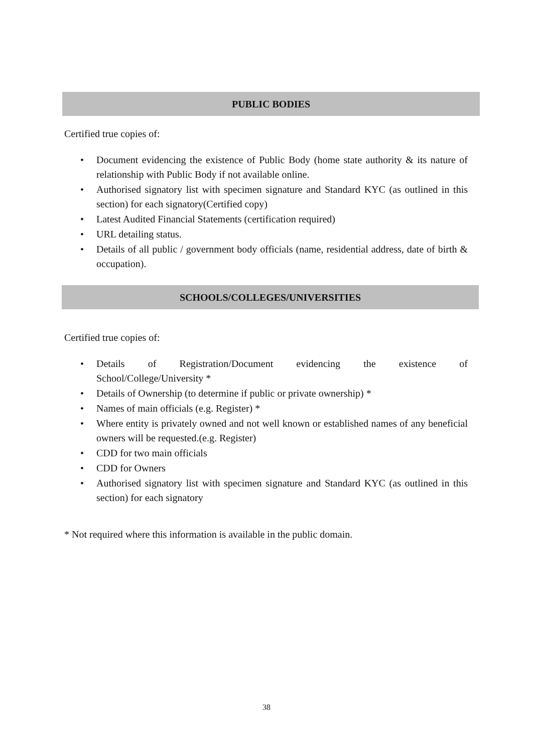PUBLIC BODIES
Certified true copies of:
• Document evidencing the existence of Public Body (home state authority & its nature of relationship with Public Body if not available online.
• Authorised signatory list with specimen signature and Standard KYC (as outlined in this section) for each signatory(Certified copy)
• Latest Audited Financial Statements (certification required)
• URL detailing status.
• Details of all public / government body officials (name, residential address, date of birth & occupation).
SCHOOLS/COLLEGES/UNIVERSITIES
Certified true copies of:
• Details of Registration/Document evidencing the existence of
School/College/University *
• Details of Ownership (to determine if public or private ownership) *
• Names of main officials (e.g. Register) *
• Where entity is privately owned and not well known or established names of any beneficial owners will be requested.(e.g. Register)
• CDD for two main officials
• CDD for Owners
• Authorised signatory list with specimen signature and Standard KYC (as outlined in this section) for each signatory
* Not required where this information is available in the public domain.
38